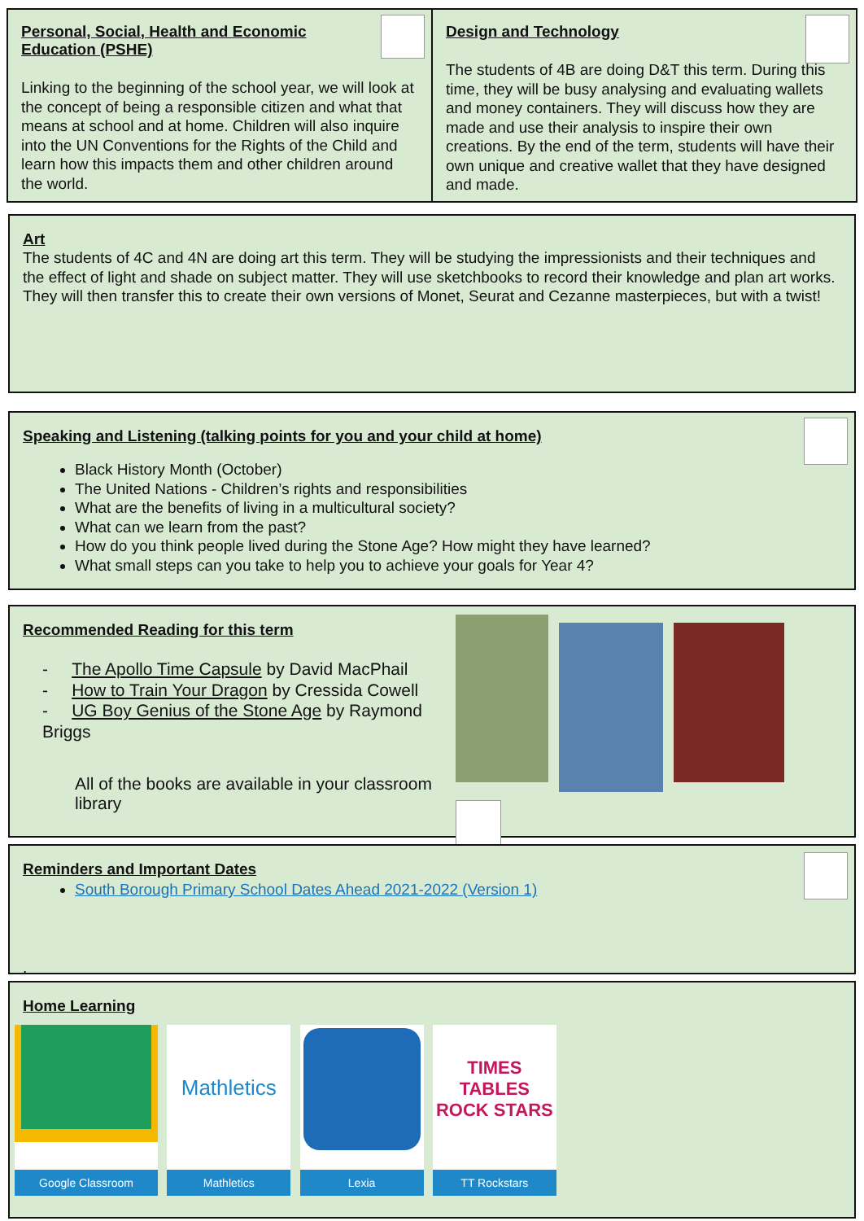Personal, Social, Health and Economic
Education (PSHE)
Linking to the beginning of the school year, we will look at the concept of being a responsible citizen and what that means at school and at home. Children will also inquire into the UN Conventions for the Rights of the Child and learn how this impacts them and other children around the world.
Design and Technology
The students of 4B are doing D&T this term. During this time, they will be busy analysing and evaluating wallets and money containers. They will discuss how they are made and use their analysis to inspire their own creations. By the end of the term, students will have their own unique and creative wallet that they have designed and made.
Art
The students of 4C and 4N are doing art this term. They will be studying the impressionists and their techniques and the effect of light and shade on subject matter. They will use sketchbooks to record their knowledge and plan art works. They will then transfer this to create their own versions of Monet, Seurat and Cezanne masterpieces, but with a twist!
Speaking and Listening (talking points for you and your child at home)
Black History Month (October)
The United Nations - Children’s rights and responsibilities
What are the benefits of living in a multicultural society?
What can we learn from the past?
How do you think people lived during the Stone Age? How might they have learned?
What small steps can you take to help you to achieve your goals for Year 4?
Recommended Reading for this term
- The Apollo Time Capsule by David MacPhail
- How to Train Your Dragon by Cressida Cowell
- UG Boy Genius of the Stone Age by Raymond Briggs
All of the books are available in your classroom library
Reminders and Important Dates
South Borough Primary School Dates Ahead 2021-2022 (Version 1)
.
Home Learning
Google Classroom
Mathletics
Mathletics
Lexia
TIMES TABLES ROCK STARS
TT Rockstars